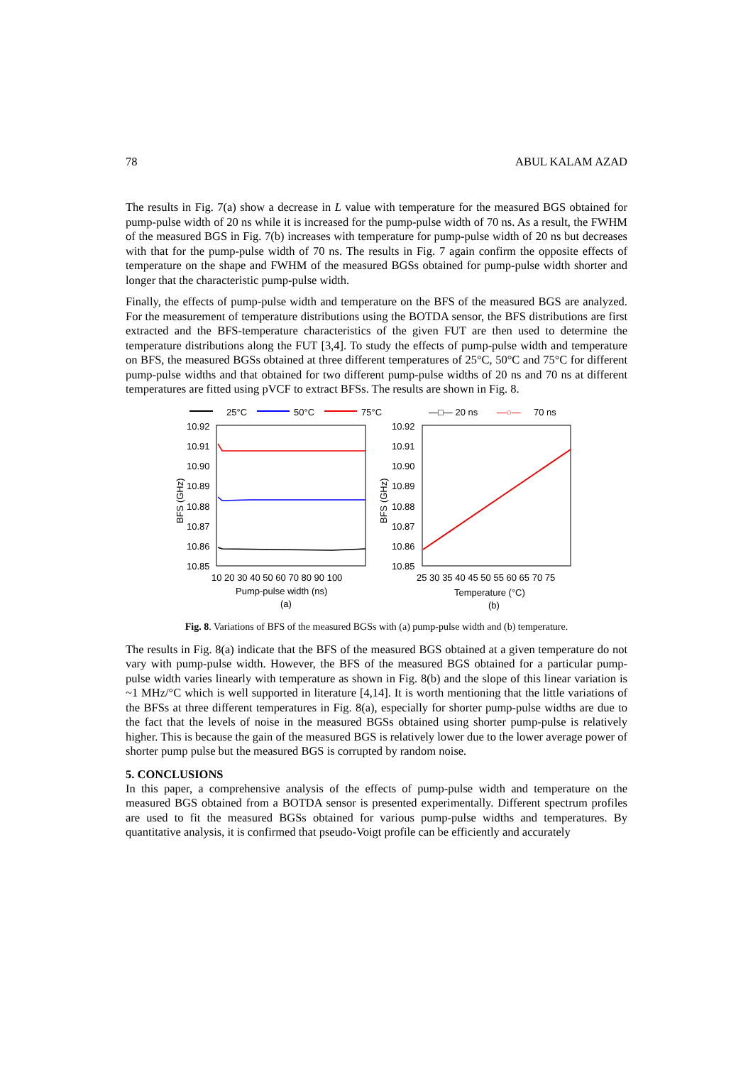78 ABUL KALAM AZAD
The results in Fig. 7(a) show a decrease in L value with temperature for the measured BGS obtained for pump-pulse width of 20 ns while it is increased for the pump-pulse width of 70 ns. As a result, the FWHM of the measured BGS in Fig. 7(b) increases with temperature for pump-pulse width of 20 ns but decreases with that for the pump-pulse width of 70 ns. The results in Fig. 7 again confirm the opposite effects of temperature on the shape and FWHM of the measured BGSs obtained for pump-pulse width shorter and longer that the characteristic pump-pulse width.
Finally, the effects of pump-pulse width and temperature on the BFS of the measured BGS are analyzed. For the measurement of temperature distributions using the BOTDA sensor, the BFS distributions are first extracted and the BFS-temperature characteristics of the given FUT are then used to determine the temperature distributions along the FUT [3,4]. To study the effects of pump-pulse width and temperature on BFS, the measured BGSs obtained at three different temperatures of 25°C, 50°C and 75°C for different pump-pulse widths and that obtained for two different pump-pulse widths of 20 ns and 70 ns at different temperatures are fitted using pVCF to extract BFSs. The results are shown in Fig. 8.
25°C
50°C
75°C
10.92
10.91
10.90
10.89
10.88
10.87
10.86
10.85
10 20 30 40 50 60 70 80 90 100
Pump-pulse width (ns)
(a)
BFS (GHz)
—□— 20 ns
—○—
70 ns
10.92
10.91
10.90
10.89
10.88
10.87
10.86
10.85
25 30 35 40 45 50 55 60 65 70 75
Temperature (°C)
(b)
BFS (GHz)
Fig. 8. Variations of BFS of the measured BGSs with (a) pump-pulse width and (b) temperature.
The results in Fig. 8(a) indicate that the BFS of the measured BGS obtained at a given temperature do not vary with pump-pulse width. However, the BFS of the measured BGS obtained for a particular pump-pulse width varies linearly with temperature as shown in Fig. 8(b) and the slope of this linear variation is ~1 MHz/°C which is well supported in literature [4,14]. It is worth mentioning that the little variations of the BFSs at three different temperatures in Fig. 8(a), especially for shorter pump-pulse widths are due to the fact that the levels of noise in the measured BGSs obtained using shorter pump-pulse is relatively higher. This is because the gain of the measured BGS is relatively lower due to the lower average power of shorter pump pulse but the measured BGS is corrupted by random noise.
5. CONCLUSIONS
In this paper, a comprehensive analysis of the effects of pump-pulse width and temperature on the measured BGS obtained from a BOTDA sensor is presented experimentally. Different spectrum profiles are used to fit the measured BGSs obtained for various pump-pulse widths and temperatures. By quantitative analysis, it is confirmed that pseudo-Voigt profile can be efficiently and accurately